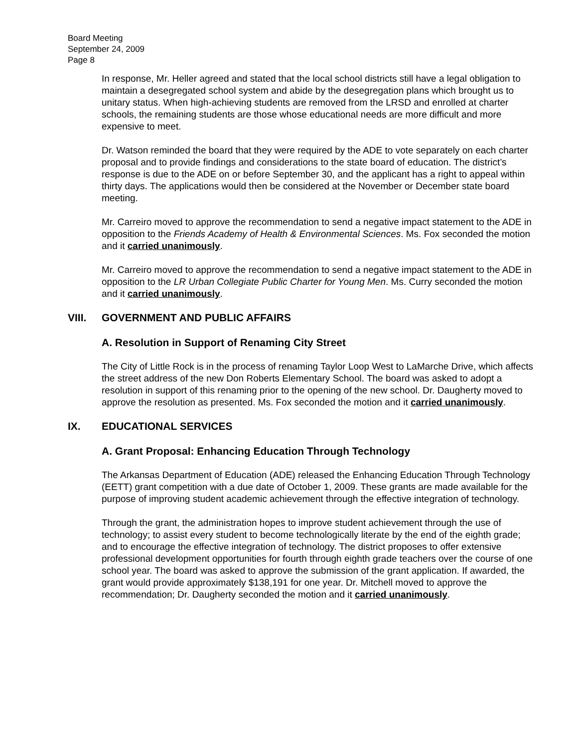Board Meeting
September 24, 2009
Page 8
In response, Mr. Heller agreed and stated that the local school districts still have a legal obligation to maintain a desegregated school system and abide by the desegregation plans which brought us to unitary status. When high-achieving students are removed from the LRSD and enrolled at charter schools, the remaining students are those whose educational needs are more difficult and more expensive to meet.
Dr. Watson reminded the board that they were required by the ADE to vote separately on each charter proposal and to provide findings and considerations to the state board of education. The district’s response is due to the ADE on or before September 30, and the applicant has a right to appeal within thirty days. The applications would then be considered at the November or December state board meeting.
Mr. Carreiro moved to approve the recommendation to send a negative impact statement to the ADE in opposition to the Friends Academy of Health & Environmental Sciences. Ms. Fox seconded the motion and it carried unanimously.
Mr. Carreiro moved to approve the recommendation to send a negative impact statement to the ADE in opposition to the LR Urban Collegiate Public Charter for Young Men. Ms. Curry seconded the motion and it carried unanimously.
VIII. GOVERNMENT AND PUBLIC AFFAIRS
A. Resolution in Support of Renaming City Street
The City of Little Rock is in the process of renaming Taylor Loop West to LaMarche Drive, which affects the street address of the new Don Roberts Elementary School. The board was asked to adopt a resolution in support of this renaming prior to the opening of the new school. Dr. Daugherty moved to approve the resolution as presented. Ms. Fox seconded the motion and it carried unanimously.
IX. EDUCATIONAL SERVICES
A. Grant Proposal: Enhancing Education Through Technology
The Arkansas Department of Education (ADE) released the Enhancing Education Through Technology (EETT) grant competition with a due date of October 1, 2009. These grants are made available for the purpose of improving student academic achievement through the effective integration of technology.
Through the grant, the administration hopes to improve student achievement through the use of technology; to assist every student to become technologically literate by the end of the eighth grade; and to encourage the effective integration of technology. The district proposes to offer extensive professional development opportunities for fourth through eighth grade teachers over the course of one school year. The board was asked to approve the submission of the grant application. If awarded, the grant would provide approximately $138,191 for one year. Dr. Mitchell moved to approve the recommendation; Dr. Daugherty seconded the motion and it carried unanimously.